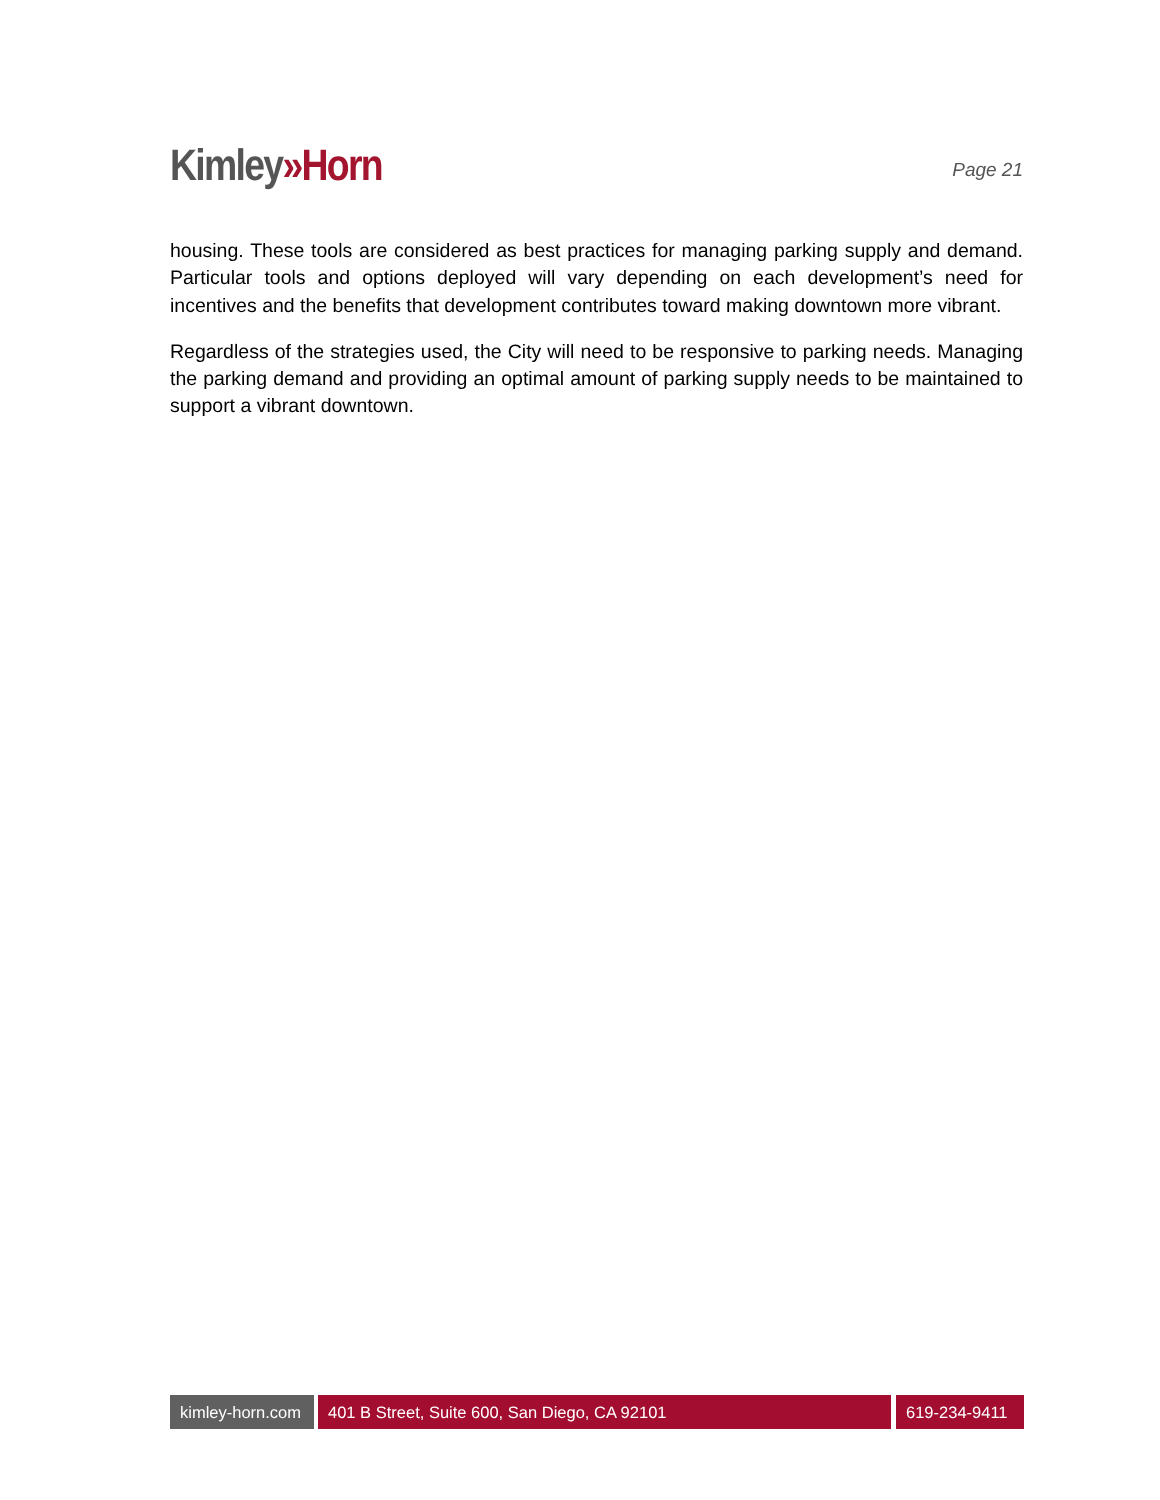Kimley»Horn
Page 21
housing. These tools are considered as best practices for managing parking supply and demand. Particular tools and options deployed will vary depending on each development’s need for incentives and the benefits that development contributes toward making downtown more vibrant.
Regardless of the strategies used, the City will need to be responsive to parking needs. Managing the parking demand and providing an optimal amount of parking supply needs to be maintained to support a vibrant downtown.
kimley-horn.com
401 B Street, Suite 600, San Diego, CA 92101 619-234-9411